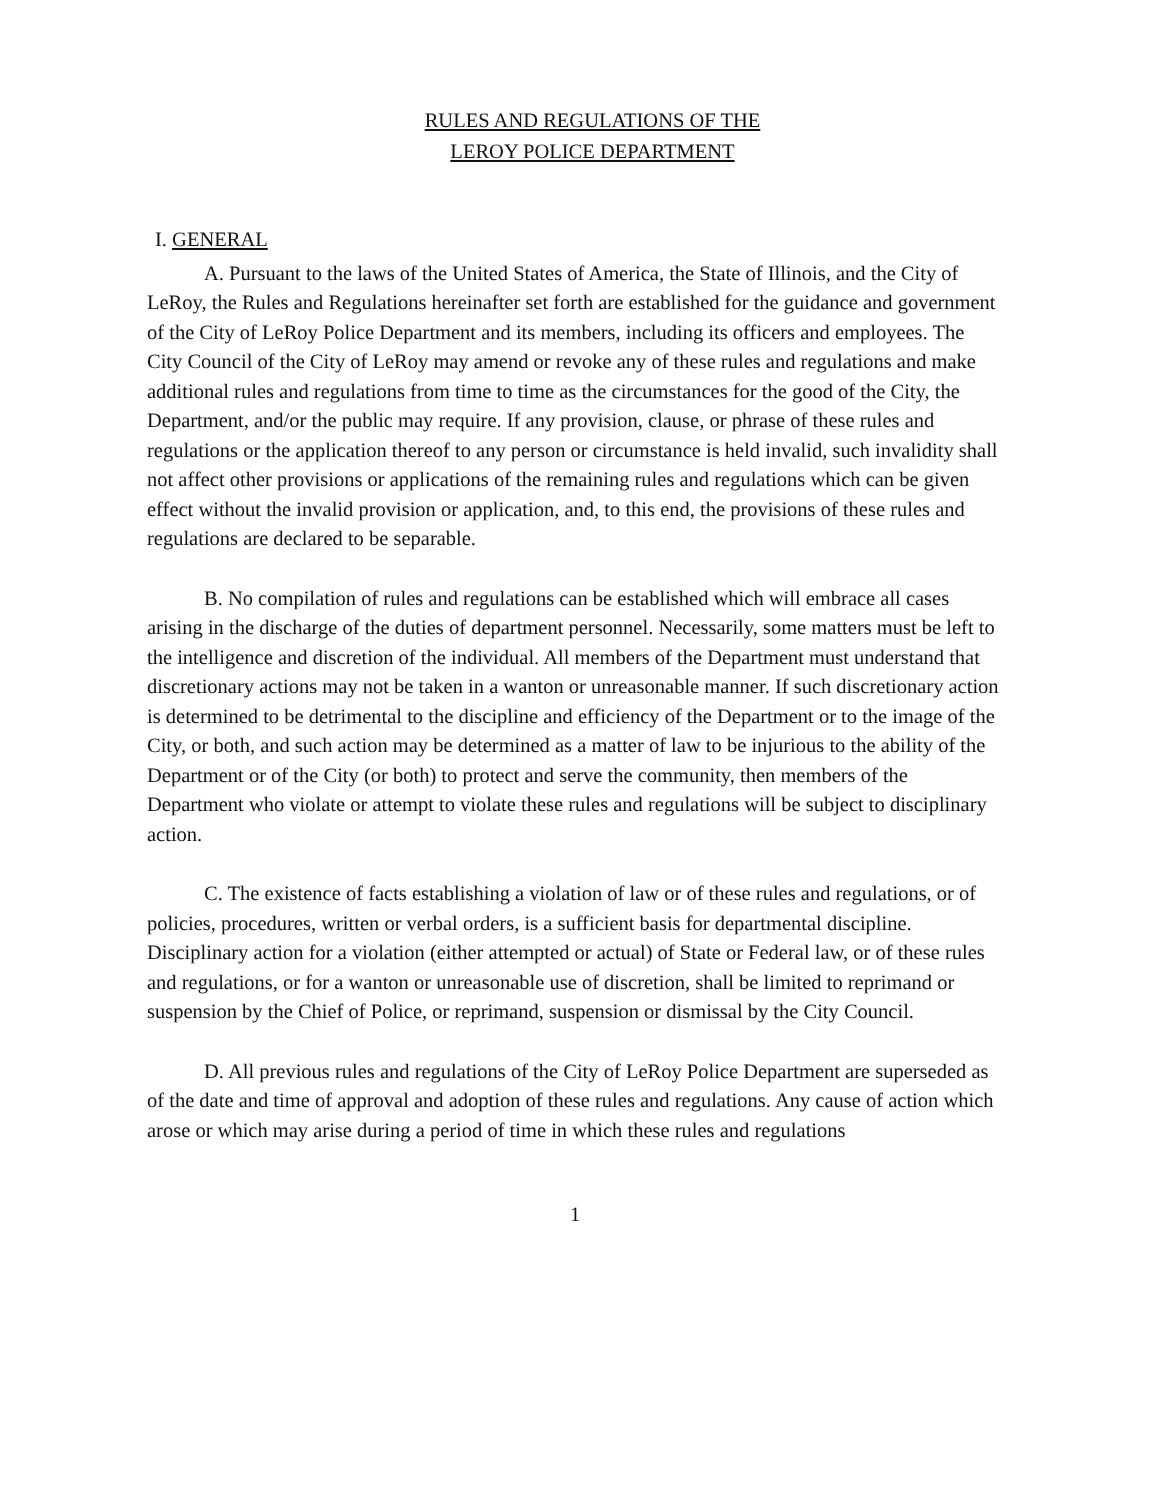RULES AND REGULATIONS OF THE
LEROY POLICE DEPARTMENT
I. GENERAL
A. Pursuant to the laws of the United States of America, the State of Illinois, and the City of LeRoy, the Rules and Regulations hereinafter set forth are established for the guidance and government of the City of LeRoy Police Department and its members, including its officers and employees. The City Council of the City of LeRoy may amend or revoke any of these rules and regulations and make additional rules and regulations from time to time as the circumstances for the good of the City, the Department, and/or the public may require. If any provision, clause, or phrase of these rules and regulations or the application thereof to any person or circumstance is held invalid, such invalidity shall not affect other provisions or applications of the remaining rules and regulations which can be given effect without the invalid provision or application, and, to this end, the provisions of these rules and regulations are declared to be separable.
B. No compilation of rules and regulations can be established which will embrace all cases arising in the discharge of the duties of department personnel. Necessarily, some matters must be left to the intelligence and discretion of the individual. All members of the Department must understand that discretionary actions may not be taken in a wanton or unreasonable manner. If such discretionary action is determined to be detrimental to the discipline and efficiency of the Department or to the image of the City, or both, and such action may be determined as a matter of law to be injurious to the ability of the Department or of the City (or both) to protect and serve the community, then members of the Department who violate or attempt to violate these rules and regulations will be subject to disciplinary action.
C. The existence of facts establishing a violation of law or of these rules and regulations, or of policies, procedures, written or verbal orders, is a sufficient basis for departmental discipline. Disciplinary action for a violation (either attempted or actual) of State or Federal law, or of these rules and regulations, or for a wanton or unreasonable use of discretion, shall be limited to reprimand or suspension by the Chief of Police, or reprimand, suspension or dismissal by the City Council.
D. All previous rules and regulations of the City of LeRoy Police Department are superseded as of the date and time of approval and adoption of these rules and regulations. Any cause of action which arose or which may arise during a period of time in which these rules and regulations
1